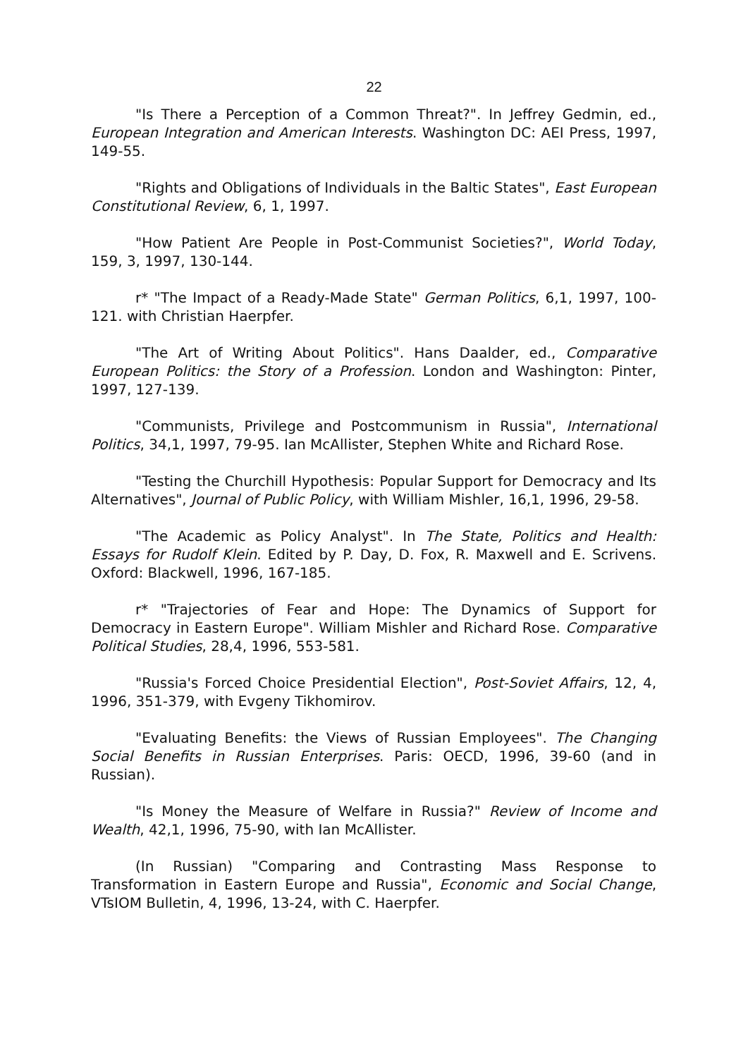22
"Is There a Perception of a Common Threat?". In Jeffrey Gedmin, ed., European Integration and American Interests. Washington DC: AEI Press, 1997, 149-55.
"Rights and Obligations of Individuals in the Baltic States", East European Constitutional Review, 6, 1, 1997.
"How Patient Are People in Post-Communist Societies?", World Today, 159, 3, 1997, 130-144.
r* "The Impact of a Ready-Made State" German Politics, 6,1, 1997, 100-121. with Christian Haerpfer.
"The Art of Writing About Politics". Hans Daalder, ed., Comparative European Politics: the Story of a Profession. London and Washington: Pinter, 1997, 127-139.
"Communists, Privilege and Postcommunism in Russia", International Politics, 34,1, 1997, 79-95. Ian McAllister, Stephen White and Richard Rose.
"Testing the Churchill Hypothesis: Popular Support for Democracy and Its Alternatives", Journal of Public Policy, with William Mishler, 16,1, 1996, 29-58.
"The Academic as Policy Analyst". In The State, Politics and Health: Essays for Rudolf Klein. Edited by P. Day, D. Fox, R. Maxwell and E. Scrivens. Oxford: Blackwell, 1996, 167-185.
r* "Trajectories of Fear and Hope: The Dynamics of Support for Democracy in Eastern Europe". William Mishler and Richard Rose. Comparative Political Studies, 28,4, 1996, 553-581.
"Russia's Forced Choice Presidential Election", Post-Soviet Affairs, 12, 4, 1996, 351-379, with Evgeny Tikhomirov.
"Evaluating Benefits: the Views of Russian Employees". The Changing Social Benefits in Russian Enterprises. Paris: OECD, 1996, 39-60 (and in Russian).
"Is Money the Measure of Welfare in Russia?" Review of Income and Wealth, 42,1, 1996, 75-90, with Ian McAllister.
(In Russian) "Comparing and Contrasting Mass Response to Transformation in Eastern Europe and Russia", Economic and Social Change, VTsIOM Bulletin, 4, 1996, 13-24, with C. Haerpfer.